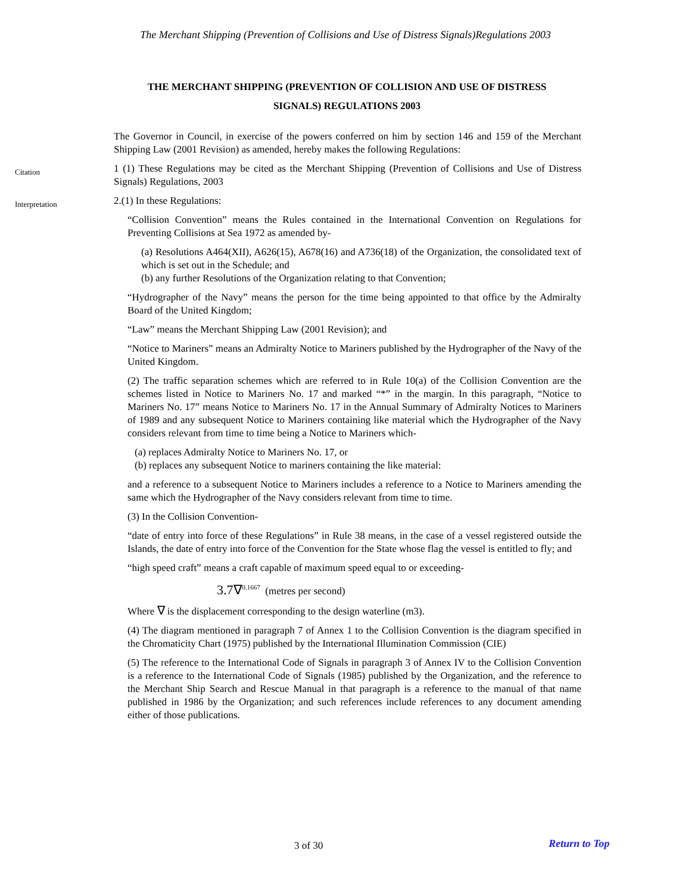The Merchant Shipping (Prevention of Collisions and Use of Distress Signals)Regulations 2003
THE MERCHANT SHIPPING (PREVENTION OF COLLISION AND USE OF DISTRESS
SIGNALS) REGULATIONS 2003
The Governor in Council, in exercise of the powers conferred on him by section 146 and 159 of the Merchant Shipping Law (2001 Revision) as amended, hereby makes the following Regulations:
Citation
1 (1) These Regulations may be cited as the Merchant Shipping (Prevention of Collisions and Use of Distress Signals) Regulations, 2003
Interpretation
2.(1) In these Regulations:
“Collision Convention” means the Rules contained in the International Convention on Regulations for Preventing Collisions at Sea 1972 as amended by-
(a) Resolutions A464(XII), A626(15), A678(16) and A736(18) of the Organization, the consolidated text of which is set out in the Schedule; and
(b) any further Resolutions of the Organization relating to that Convention;
“Hydrographer of the Navy” means the person for the time being appointed to that office by the Admiralty Board of the United Kingdom;
“Law” means the Merchant Shipping Law (2001 Revision); and
“Notice to Mariners” means an Admiralty Notice to Mariners published by the Hydrographer of the Navy of the United Kingdom.
(2) The traffic separation schemes which are referred to in Rule 10(a) of the Collision Convention are the schemes listed in Notice to Mariners No. 17 and marked “*” in the margin. In this paragraph, “Notice to Mariners No. 17” means Notice to Mariners No. 17 in the Annual Summary of Admiralty Notices to Mariners of 1989 and any subsequent Notice to Mariners containing like material which the Hydrographer of the Navy considers relevant from time to time being a Notice to Mariners which-
(a) replaces Admiralty Notice to Mariners No. 17, or
(b) replaces any subsequent Notice to mariners containing the like material:
and a reference to a subsequent Notice to Mariners includes a reference to a Notice to Mariners amending the same which the Hydrographer of the Navy considers relevant from time to time.
(3) In the Collision Convention-
“date of entry into force of these Regulations” in Rule 38 means, in the case of a vessel registered outside the Islands, the date of entry into force of the Convention for the State whose flag the vessel is entitled to fly; and
“high speed craft” means a craft capable of maximum speed equal to or exceeding-
3.7∇<sup>0.1667</sup> (metres per second)
Where ∇ is the displacement corresponding to the design waterline (m3).
(4) The diagram mentioned in paragraph 7 of Annex 1 to the Collision Convention is the diagram specified in the Chromaticity Chart (1975) published by the International Illumination Commission (CIE)
(5) The reference to the International Code of Signals in paragraph 3 of Annex IV to the Collision Convention is a reference to the International Code of Signals (1985) published by the Organization, and the reference to the Merchant Ship Search and Rescue Manual in that paragraph is a reference to the manual of that name published in 1986 by the Organization; and such references include references to any document amending either of those publications.
3 of 30 Return to Top